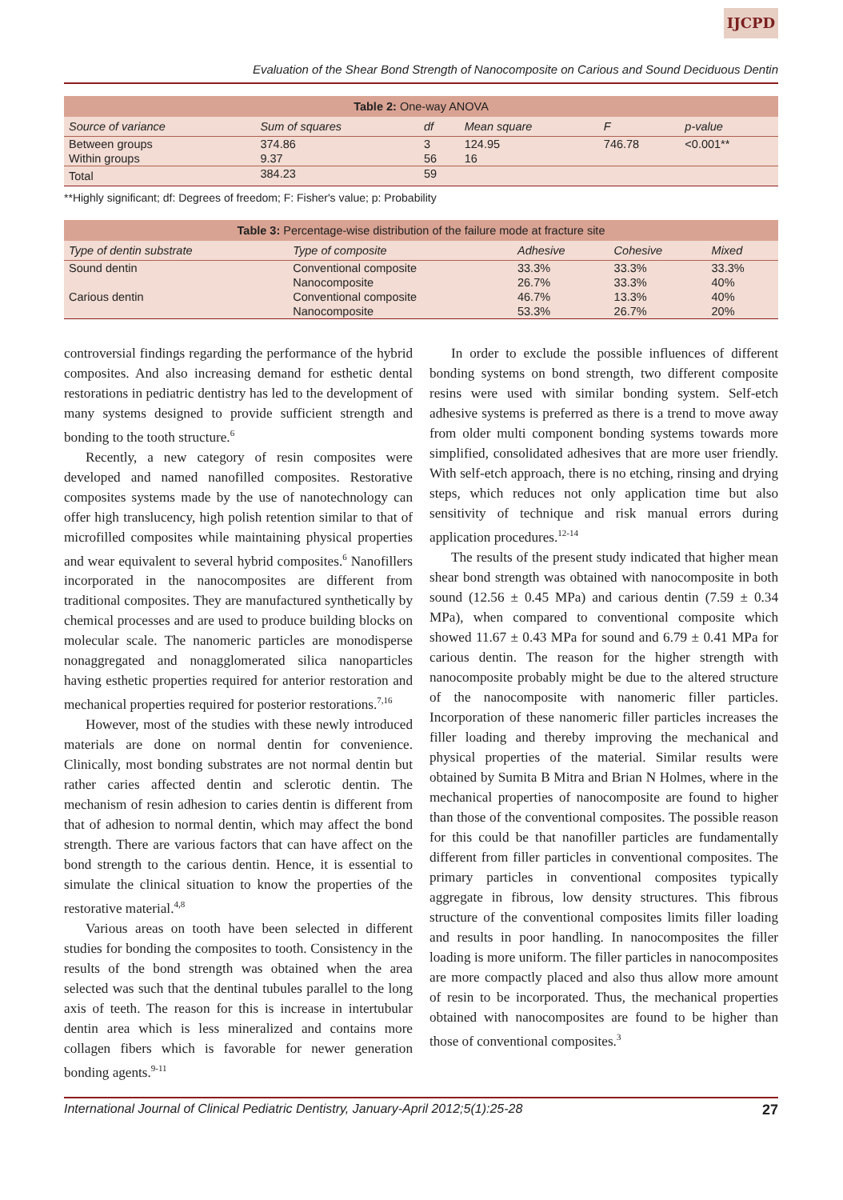IJCPD
Evaluation of the Shear Bond Strength of Nanocomposite on Carious and Sound Deciduous Dentin
Table 2: One-way ANOVA
| Source of variance | Sum of squares | df | Mean square | F | p-value |
| --- | --- | --- | --- | --- | --- |
| Between groups | 374.86 | 3 | 124.95 | 746.78 | <0.001** |
| Within groups | 9.37 | 56 | 16 | | |
| Total | 384.23 | 59 | | | |
**Highly significant; df: Degrees of freedom; F: Fisher's value; p: Probability
Table 3: Percentage-wise distribution of the failure mode at fracture site
| Type of dentin substrate | Type of composite | Adhesive | Cohesive | Mixed |
| --- | --- | --- | --- | --- |
| Sound dentin | Conventional composite | 33.3% | 33.3% | 33.3% |
| | Nanocomposite | 26.7% | 33.3% | 40% |
| Carious dentin | Conventional composite | 46.7% | 13.3% | 40% |
| | Nanocomposite | 53.3% | 26.7% | 20% |
controversial findings regarding the performance of the hybrid composites. And also increasing demand for esthetic dental restorations in pediatric dentistry has led to the development of many systems designed to provide sufficient strength and bonding to the tooth structure.<sup>6</sup>
Recently, a new category of resin composites were developed and named nanofilled composites. Restorative composites systems made by the use of nanotechnology can offer high translucency, high polish retention similar to that of microfilled composites while maintaining physical properties and wear equivalent to several hybrid composites.<sup>6</sup> Nanofillers incorporated in the nanocomposites are different from traditional composites. They are manufactured synthetically by chemical processes and are used to produce building blocks on molecular scale. The nanomeric particles are monodisperse nonaggregated and nonagglomerated silica nanoparticles having esthetic properties required for anterior restoration and mechanical properties required for posterior restorations.<sup>7,16</sup>
However, most of the studies with these newly introduced materials are done on normal dentin for convenience. Clinically, most bonding substrates are not normal dentin but rather caries affected dentin and sclerotic dentin. The mechanism of resin adhesion to caries dentin is different from that of adhesion to normal dentin, which may affect the bond strength. There are various factors that can have affect on the bond strength to the carious dentin. Hence, it is essential to simulate the clinical situation to know the properties of the restorative material.<sup>4,8</sup>
Various areas on tooth have been selected in different studies for bonding the composites to tooth. Consistency in the results of the bond strength was obtained when the area selected was such that the dentinal tubules parallel to the long axis of teeth. The reason for this is increase in intertubular dentin area which is less mineralized and contains more collagen fibers which is favorable for newer generation bonding agents.<sup>9-11</sup>
In order to exclude the possible influences of different bonding systems on bond strength, two different composite resins were used with similar bonding system. Self-etch adhesive systems is preferred as there is a trend to move away from older multi component bonding systems towards more simplified, consolidated adhesives that are more user friendly. With self-etch approach, there is no etching, rinsing and drying steps, which reduces not only application time but also sensitivity of technique and risk manual errors during application procedures.<sup>12-14</sup>
The results of the present study indicated that higher mean shear bond strength was obtained with nanocomposite in both sound (12.56 ± 0.45 MPa) and carious dentin (7.59 ± 0.34 MPa), when compared to conventional composite which showed 11.67 ± 0.43 MPa for sound and 6.79 ± 0.41 MPa for carious dentin. The reason for the higher strength with nanocomposite probably might be due to the altered structure of the nanocomposite with nanomeric filler particles. Incorporation of these nanomeric filler particles increases the filler loading and thereby improving the mechanical and physical properties of the material. Similar results were obtained by Sumita B Mitra and Brian N Holmes, where in the mechanical properties of nanocomposite are found to higher than those of the conventional composites. The possible reason for this could be that nanofiller particles are fundamentally different from filler particles in conventional composites. The primary particles in conventional composites typically aggregate in fibrous, low density structures. This fibrous structure of the conventional composites limits filler loading and results in poor handling. In nanocomposites the filler loading is more uniform. The filler particles in nanocomposites are more compactly placed and also thus allow more amount of resin to be incorporated. Thus, the mechanical properties obtained with nanocomposites are found to be higher than those of conventional composites.<sup>3</sup>
International Journal of Clinical Pediatric Dentistry, January-April 2012;5(1):25-28 27